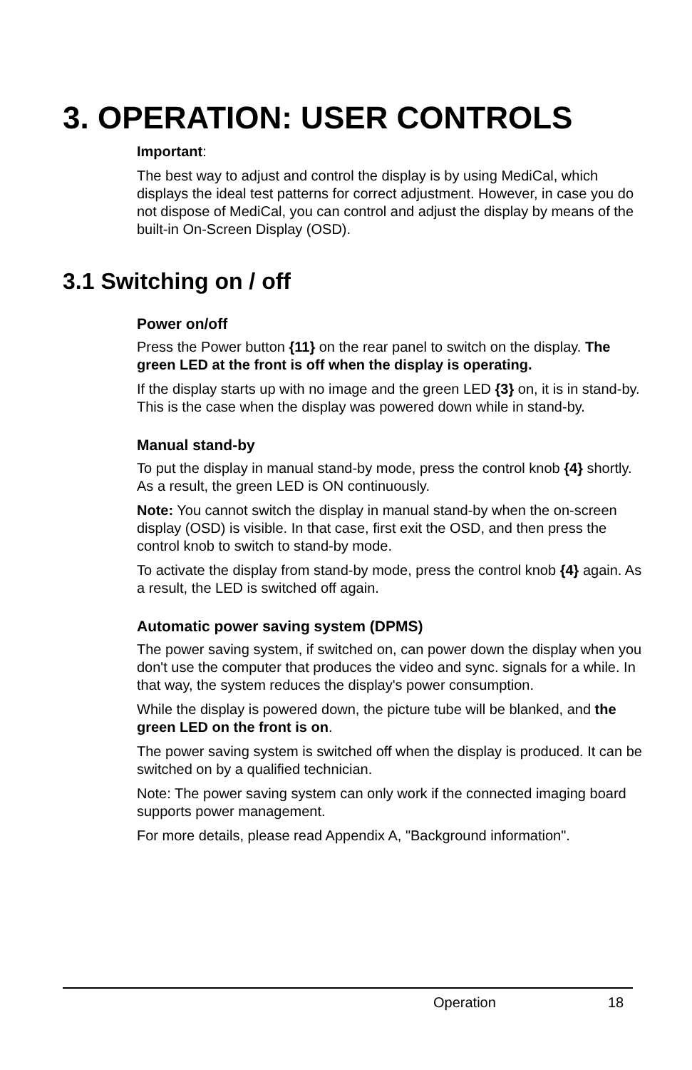3. OPERATION: USER CONTROLS
Important:
The best way to adjust and control the display is by using MediCal, which displays the ideal test patterns for correct adjustment. However, in case you do not dispose of MediCal, you can control and adjust the display by means of the built-in On-Screen Display (OSD).
3.1 Switching on / off
Power on/off
Press the Power button {11} on the rear panel to switch on the display. The green LED at the front is off when the display is operating.
If the display starts up with no image and the green LED {3} on, it is in stand-by. This is the case when the display was powered down while in stand-by.
Manual stand-by
To put the display in manual stand-by mode, press the control knob {4} shortly. As a result, the green LED is ON continuously.
Note: You cannot switch the display in manual stand-by when the on-screen display (OSD) is visible. In that case, first exit the OSD, and then press the control knob to switch to stand-by mode.
To activate the display from stand-by mode, press the control knob {4} again. As a result, the LED is switched off again.
Automatic power saving system (DPMS)
The power saving system, if switched on, can power down the display when you don't use the computer that produces the video and sync. signals for a while. In that way, the system reduces the display's power consumption.
While the display is powered down, the picture tube will be blanked, and the green LED on the front is on.
The power saving system is switched off when the display is produced. It can be switched on by a qualified technician.
Note: The power saving system can only work if the connected imaging board supports power management.
For more details, please read Appendix A, "Background information".
Operation 18